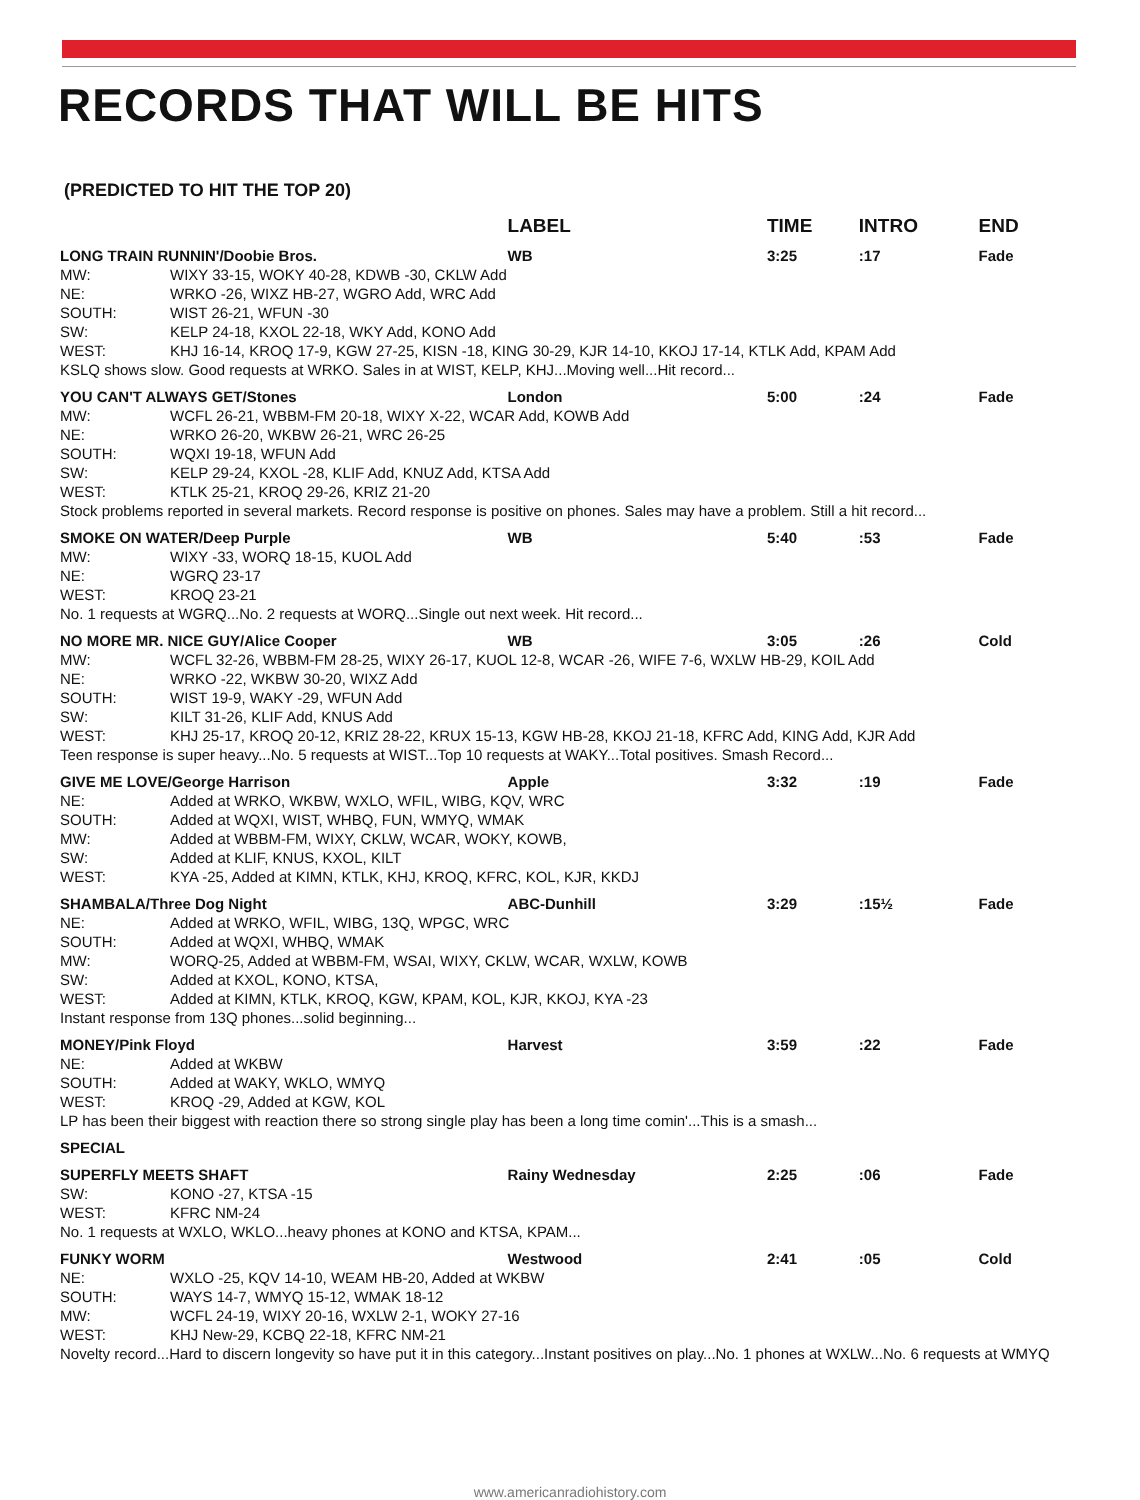RECORDS THAT WILL BE HITS
(PREDICTED TO HIT THE TOP 20)
| | | LABEL | TIME | INTRO | END |
| --- | --- | --- | --- | --- | --- |
| LONG TRAIN RUNNIN'/Doobie Bros. | | WB | 3:25 | :17 | Fade |
| MW: | WIXY 33-15, WOKY 40-28, KDWB -30, CKLW Add | | | | |
| NE: | WRKO -26, WIXZ HB-27, WGRO Add, WRC Add | | | | |
| SOUTH: | WIST 26-21, WFUN -30 | | | | |
| SW: | KELP 24-18, KXOL 22-18, WKY Add, KONO Add | | | | |
| WEST: | KHJ 16-14, KROQ 17-9, KGW 27-25, KISN -18, KING 30-29, KJR 14-10, KKOJ 17-14, KTLK Add, KPAM Add | | | | |
| KSLQ shows slow. Good requests at WRKO. Sales in at WIST, KELP, KHJ...Moving well...Hit record... | | | | | |
| YOU CAN'T ALWAYS GET/Stones | | London | 5:00 | :24 | Fade |
| MW: | WCFL 26-21, WBBM-FM 20-18, WIXY X-22, WCAR Add, KOWB Add | | | | |
| NE: | WRKO 26-20, WKBW 26-21, WRC 26-25 | | | | |
| SOUTH: | WQXI 19-18, WFUN Add | | | | |
| SW: | KELP 29-24, KXOL -28, KLIF Add, KNUZ Add, KTSA Add | | | | |
| WEST: | KTLK 25-21, KROQ 29-26, KRIZ 21-20 | | | | |
| Stock problems reported in several markets. Record response is positive on phones. Sales may have a problem. Still a hit record... | | | | | |
| SMOKE ON WATER/Deep Purple | | WB | 5:40 | :53 | Fade |
| MW: | WIXY -33, WORQ 18-15, KUOL Add | | | | |
| NE: | WGRQ 23-17 | | | | |
| WEST: | KROQ 23-21 | | | | |
| No. 1 requests at WGRQ...No. 2 requests at WORQ...Single out next week. Hit record... | | | | | |
| NO MORE MR. NICE GUY/Alice Cooper | | WB | 3:05 | :26 | Cold |
| MW: | WCFL 32-26, WBBM-FM 28-25, WIXY 26-17, KUOL 12-8, WCAR -26, WIFE 7-6, WXLW HB-29, KOIL Add | | | | |
| NE: | WRKO -22, WKBW 30-20, WIXZ Add | | | | |
| SOUTH: | WIST 19-9, WAKY -29, WFUN Add | | | | |
| SW: | KILT 31-26, KLIF Add, KNUS Add | | | | |
| WEST: | KHJ 25-17, KROQ 20-12, KRIZ 28-22, KRUX 15-13, KGW HB-28, KKOJ 21-18, KFRC Add, KING Add, KJR Add | | | | |
| Teen response is super heavy...No. 5 requests at WIST...Top 10 requests at WAKY...Total positives. Smash Record... | | | | | |
| GIVE ME LOVE/George Harrison | | Apple | 3:32 | :19 | Fade |
| NE: | Added at WRKO, WKBW, WXLO, WFIL, WIBG, KQV, WRC | | | | |
| SOUTH: | Added at WQXI, WIST, WHBQ, FUN, WMYQ, WMAK | | | | |
| MW: | Added at WBBM-FM, WIXY, CKLW, WCAR, WOKY, KOWB, | | | | |
| SW: | Added at KLIF, KNUS, KXOL, KILT | | | | |
| WEST: | KYA -25, Added at KIMN, KTLK, KHJ, KROQ, KFRC, KOL, KJR, KKDJ | | | | |
| SHAMBALA/Three Dog Night | | ABC-Dunhill | 3:29 | :15½ | Fade |
| NE: | Added at WRKO, WFIL, WIBG, 13Q, WPGC, WRC | | | | |
| SOUTH: | Added at WQXI, WHBQ, WMAK | | | | |
| MW: | WORQ-25, Added at WBBM-FM, WSAI, WIXY, CKLW, WCAR, WXLW, KOWB | | | | |
| SW: | Added at KXOL, KONO, KTSA, | | | | |
| WEST: | Added at KIMN, KTLK, KROQ, KGW, KPAM, KOL, KJR, KKOJ, KYA -23 | | | | |
| Instant response from 13Q phones...solid beginning... | | | | | |
| MONEY/Pink Floyd | | Harvest | 3:59 | :22 | Fade |
| NE: | Added at WKBW | | | | |
| SOUTH: | Added at WAKY, WKLO, WMYQ | | | | |
| WEST: | KROQ -29, Added at KGW, KOL | | | | |
| LP has been their biggest with reaction there so strong single play has been a long time comin'...This is a smash... | | | | | |
| SPECIAL | | | | | |
| SUPERFLY MEETS SHAFT | | Rainy Wednesday | 2:25 | :06 | Fade |
| SW: | KONO -27, KTSA -15 | | | | |
| WEST: | KFRC NM-24 | | | | |
| No. 1 requests at WXLO, WKLO...heavy phones at KONO and KTSA, KPAM... | | | | | |
| FUNKY WORM | | Westwood | 2:41 | :05 | Cold |
| NE: | WXLO -25, KQV 14-10, WEAM HB-20, Added at WKBW | | | | |
| SOUTH: | WAYS 14-7, WMYQ 15-12, WMAK 18-12 | | | | |
| MW: | WCFL 24-19, WIXY 20-16, WXLW 2-1, WOKY 27-16 | | | | |
| WEST: | KHJ New-29, KCBQ 22-18, KFRC NM-21 | | | | |
| Novelty record...Hard to discern longevity so have put it in this category...Instant positives on play...No. 1 phones at WXLW...No. 6 requests at WMYQ | | | | | |
www.americanradiohistory.com